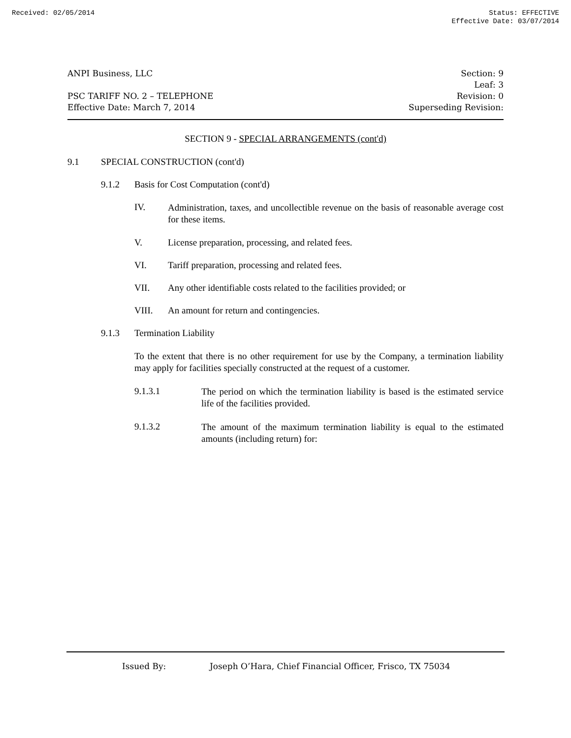Received: 02/05/2014 Status: EFFECTIVE
Effective Date: 03/07/2014
ANPI Business, LLC
PSC TARIFF NO. 2 – TELEPHONE
Effective Date: March 7, 2014
Section: 9
Leaf: 3
Revision: 0
Superseding Revision:
SECTION 9 - SPECIAL ARRANGEMENTS (cont'd)
9.1 SPECIAL CONSTRUCTION (cont'd)
9.1.2 Basis for Cost Computation (cont'd)
IV.
Administration, taxes, and uncollectible revenue on the basis of reasonable average cost for these items.
V. License preparation, processing, and related fees.
VI. Tariff preparation, processing and related fees.
VII. Any other identifiable costs related to the facilities provided; or
VIII. An amount for return and contingencies.
9.1.3 Termination Liability
To the extent that there is no other requirement for use by the Company, a termination liability may apply for facilities specially constructed at the request of a customer.
9.1.3.1
The period on which the termination liability is based is the estimated service life of the facilities provided.
9.1.3.2
The amount of the maximum termination liability is equal to the estimated amounts (including return) for:
Issued By: Joseph O’Hara, Chief Financial Officer, Frisco, TX 75034